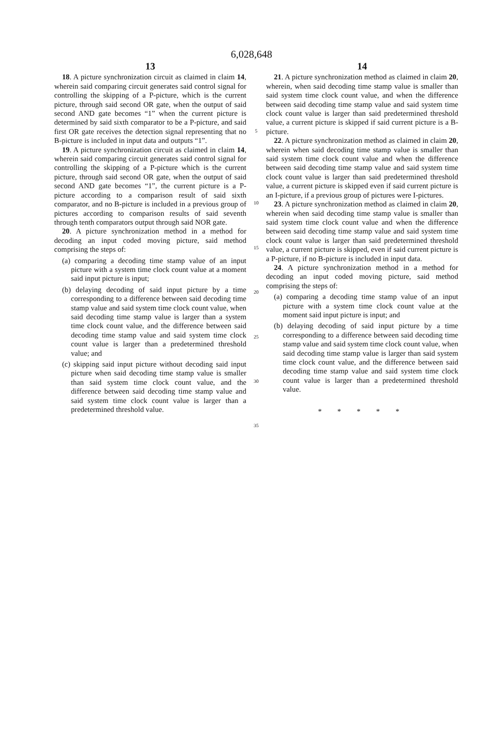6,028,648
13
18. A picture synchronization circuit as claimed in claim 14, wherein said comparing circuit generates said control signal for controlling the skipping of a P-picture, which is the current picture, through said second OR gate, when the output of said second AND gate becomes “1” when the current picture is determined by said sixth comparator to be a P-picture, and said first OR gate receives the detection signal representing that no B-picture is included in input data and outputs “1”.
19. A picture synchronization circuit as claimed in claim 14, wherein said comparing circuit generates said control signal for controlling the skipping of a P-picture which is the current picture, through said second OR gate, when the output of said second AND gate becomes “1”, the current picture is a P-picture according to a comparison result of said sixth comparator, and no B-picture is included in a previous group of pictures according to comparison results of said seventh through tenth comparators output through said NOR gate.
20. A picture synchronization method in a method for decoding an input coded moving picture, said method comprising the steps of:
(a) comparing a decoding time stamp value of an input picture with a system time clock count value at a moment said input picture is input;
(b) delaying decoding of said input picture by a time corresponding to a difference between said decoding time stamp value and said system time clock count value, when said decoding time stamp value is larger than a system time clock count value, and the difference between said decoding time stamp value and said system time clock count value is larger than a predetermined threshold value; and
(c) skipping said input picture without decoding said input picture when said decoding time stamp value is smaller than said system time clock count value, and the difference between said decoding time stamp value and said system time clock count value is larger than a predetermined threshold value.
5
10
15
20
25
30
35
14
21. A picture synchronization method as claimed in claim 20, wherein, when said decoding time stamp value is smaller than said system time clock count value, and when the difference between said decoding time stamp value and said system time clock count value is larger than said predetermined threshold value, a current picture is skipped if said current picture is a B-picture.
22. A picture synchronization method as claimed in claim 20, wherein when said decoding time stamp value is smaller than said system time clock count value and when the difference between said decoding time stamp value and said system time clock count value is larger than said predetermined threshold value, a current picture is skipped even if said current picture is an I-picture, if a previous group of pictures were I-pictures.
23. A picture synchronization method as claimed in claim 20, wherein when said decoding time stamp value is smaller than said system time clock count value and when the difference between said decoding time stamp value and said system time clock count value is larger than said predetermined threshold value, a current picture is skipped, even if said current picture is a P-picture, if no B-picture is included in input data.
24. A picture synchronization method in a method for decoding an input coded moving picture, said method comprising the steps of:
(a) comparing a decoding time stamp value of an input picture with a system time clock count value at the moment said input picture is input; and
(b) delaying decoding of said input picture by a time corresponding to a difference between said decoding time stamp value and said system time clock count value, when said decoding time stamp value is larger than said system time clock count value, and the difference between said decoding time stamp value and said system time clock count value is larger than a predetermined threshold value.
* * * * *